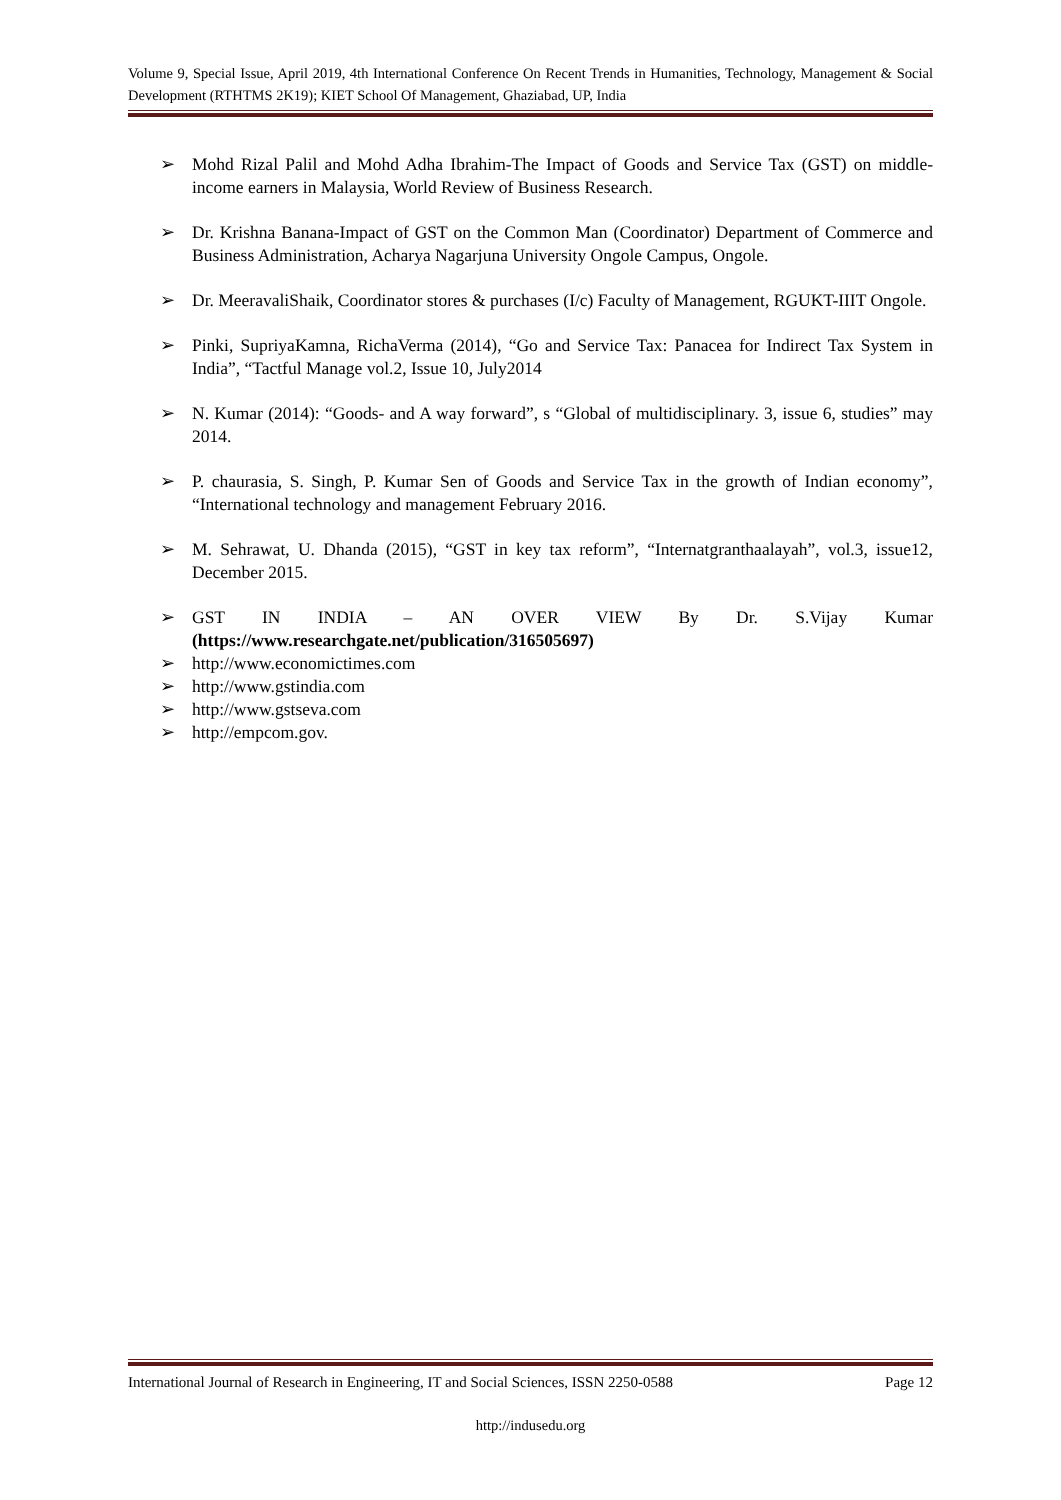Volume 9, Special Issue, April 2019, 4th International Conference On Recent Trends in Humanities, Technology, Management & Social Development (RTHTMS 2K19); KIET School Of Management, Ghaziabad, UP, India
➢ Mohd Rizal Palil and Mohd Adha Ibrahim-The Impact of Goods and Service Tax (GST) on middle-income earners in Malaysia, World Review of Business Research.
➢ Dr. Krishna Banana-Impact of GST on the Common Man (Coordinator) Department of Commerce and Business Administration, Acharya Nagarjuna University Ongole Campus, Ongole.
➢ Dr. MeeravaliShaik, Coordinator stores & purchases (I/c) Faculty of Management, RGUKT-IIIT Ongole.
➢ Pinki, SupriyaKamna, RichaVerma (2014), “Go and Service Tax: Panacea for Indirect Tax System in India”, “Tactful Manage vol.2, Issue 10, July2014
➢ N. Kumar (2014): “Goods- and A way forward”, s “Global of multidisciplinary. 3, issue 6, studies” may 2014.
➢ P. chaurasia, S. Singh, P. Kumar Sen of Goods and Service Tax in the growth of Indian economy”, “International technology and management February 2016.
➢ M. Sehrawat, U. Dhanda (2015), “GST in key tax reform”, “Internatgranthaalayah”, vol.3, issue12, December 2015.
➢
GST IN INDIA – AN OVER VIEW By Dr. S.Vijay Kumar
(https://www.researchgate.net/publication/316505697)
➢ http://www.economictimes.com
➢ http://www.gstindia.com
➢ http://www.gstseva.com
➢ http://empcom.gov.
International Journal of Research in Engineering, IT and Social Sciences, ISSN 2250-0588 Page 12
http://indusedu.org